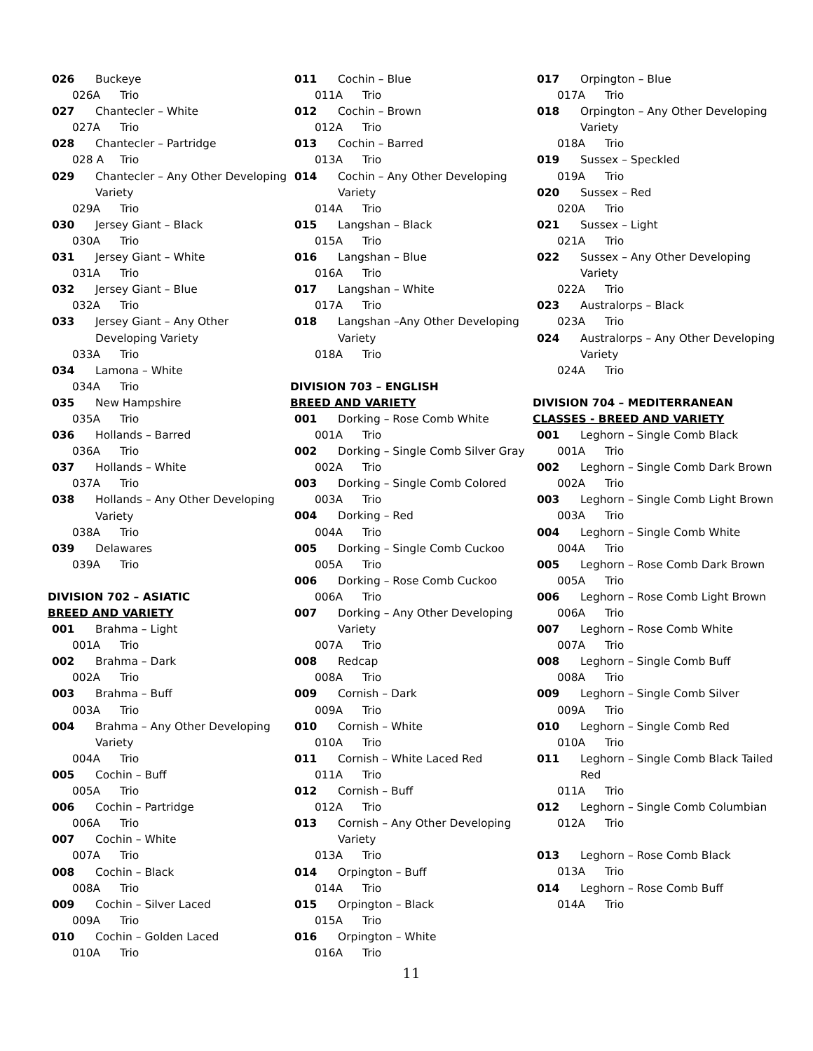026 Buckeye
026A Trio
027 Chantecler – White
027A Trio
028 Chantecler – Partridge
028 A Trio
029 Chantecler – Any Other Developing Variety
029A Trio
030 Jersey Giant – Black
030A Trio
031 Jersey Giant – White
031A Trio
032 Jersey Giant – Blue
032A Trio
033 Jersey Giant – Any Other Developing Variety
033A Trio
034 Lamona – White
034A Trio
035 New Hampshire
035A Trio
036 Hollands – Barred
036A Trio
037 Hollands – White
037A Trio
038 Hollands – Any Other Developing Variety
038A Trio
039 Delawares
039A Trio
DIVISION 702 – ASIATIC
BREED AND VARIETY
001 Brahma – Light
001A Trio
002 Brahma – Dark
002A Trio
003 Brahma – Buff
003A Trio
004 Brahma – Any Other Developing Variety
004A Trio
005 Cochin – Buff
005A Trio
006 Cochin – Partridge
006A Trio
007 Cochin – White
007A Trio
008 Cochin – Black
008A Trio
009 Cochin – Silver Laced
009A Trio
010 Cochin – Golden Laced
010A Trio
011 Cochin – Blue
011A Trio
012 Cochin – Brown
012A Trio
013 Cochin – Barred
013A Trio
014 Cochin – Any Other Developing Variety
014A Trio
015 Langshan – Black
015A Trio
016 Langshan – Blue
016A Trio
017 Langshan – White
017A Trio
018 Langshan –Any Other Developing Variety
018A Trio
DIVISION 703 – ENGLISH
BREED AND VARIETY
001 Dorking – Rose Comb White
001A Trio
002 Dorking – Single Comb Silver Gray
002A Trio
003 Dorking – Single Comb Colored
003A Trio
004 Dorking – Red
004A Trio
005 Dorking – Single Comb Cuckoo
005A Trio
006 Dorking – Rose Comb Cuckoo
006A Trio
007 Dorking – Any Other Developing Variety
007A Trio
008 Redcap
008A Trio
009 Cornish – Dark
009A Trio
010 Cornish – White
010A Trio
011 Cornish – White Laced Red
011A Trio
012 Cornish – Buff
012A Trio
013 Cornish – Any Other Developing Variety
013A Trio
014 Orpington – Buff
014A Trio
015 Orpington – Black
015A Trio
016 Orpington – White
016A Trio
11
017 Orpington – Blue
017A Trio
018 Orpington – Any Other Developing Variety
018A Trio
019 Sussex – Speckled
019A Trio
020 Sussex – Red
020A Trio
021 Sussex – Light
021A Trio
022 Sussex – Any Other Developing Variety
022A Trio
023 Australorps – Black
023A Trio
024 Australorps – Any Other Developing Variety
024A Trio
DIVISION 704 – MEDITERRANEAN
CLASSES - BREED AND VARIETY
001 Leghorn – Single Comb Black
001A Trio
002 Leghorn – Single Comb Dark Brown
002A Trio
003 Leghorn – Single Comb Light Brown
003A Trio
004 Leghorn – Single Comb White
004A Trio
005 Leghorn – Rose Comb Dark Brown
005A Trio
006 Leghorn – Rose Comb Light Brown
006A Trio
007 Leghorn – Rose Comb White
007A Trio
008 Leghorn – Single Comb Buff
008A Trio
009 Leghorn – Single Comb Silver
009A Trio
010 Leghorn – Single Comb Red
010A Trio
011 Leghorn – Single Comb Black Tailed Red
011A Trio
012 Leghorn – Single Comb Columbian
012A Trio
013 Leghorn – Rose Comb Black
013A Trio
014 Leghorn – Rose Comb Buff
014A Trio